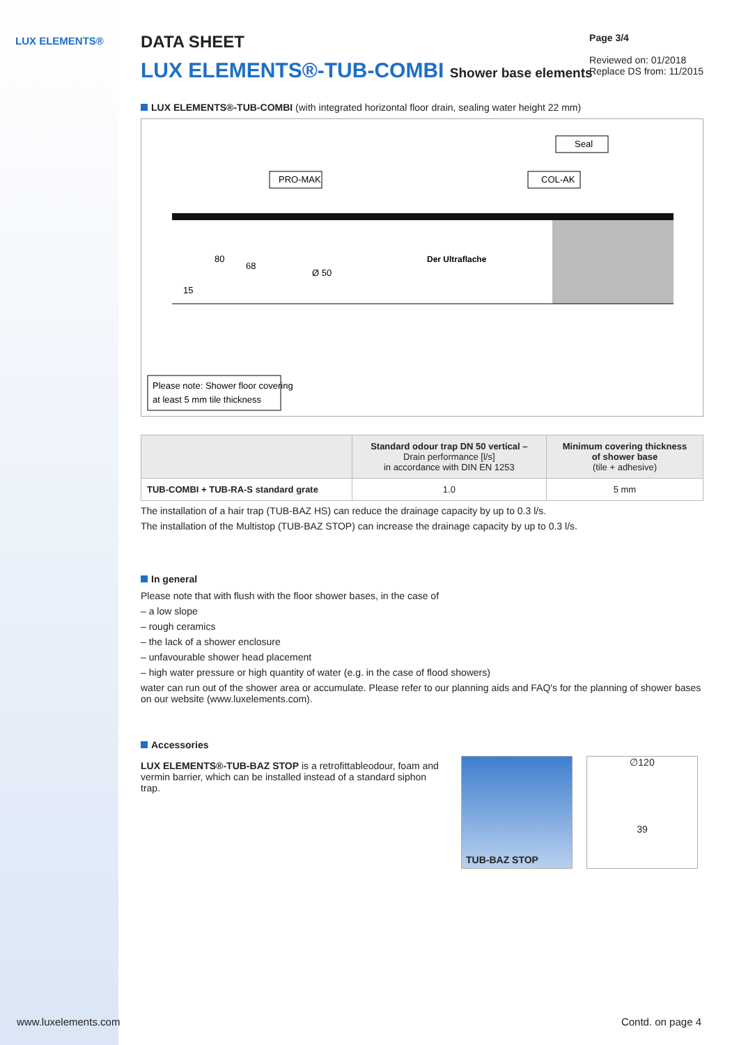LUX ELEMENTS®
Page 3/4
Reviewed on: 01/2018
Replace DS from: 11/2015
DATA SHEET
LUX ELEMENTS®-TUB-COMBI Shower base elements
LUX ELEMENTS®-TUB-COMBI (with integrated horizontal floor drain, sealing water height 22 mm)
Seal
PRO-MAK
COL-AK
Der Ultraflache
15
80
68
Ø 50
Please note: Shower floor covering
at least 5 mm tile thickness
| | Standard odour trap DN 50 vertical – Drain performance [l/s] in accordance with DIN EN 1253 | Minimum covering thickness of shower base (tile + adhesive) |
| --- | --- | --- |
| TUB-COMBI + TUB-RA-S standard grate | 1.0 | 5 mm |
The installation of a hair trap (TUB-BAZ HS) can reduce the drainage capacity by up to 0.3 l/s.
The installation of the Multistop (TUB-BAZ STOP) can increase the drainage capacity by up to 0.3 l/s.
In general
Please note that with flush with the floor shower bases, in the case of
– a low slope
– rough ceramics
– the lack of a shower enclosure
– unfavourable shower head placement
– high water pressure or high quantity of water (e.g. in the case of flood showers)
water can run out of the shower area or accumulate. Please refer to our planning aids and FAQ's for the planning of shower bases on our website (www.luxelements.com).
Accessories
LUX ELEMENTS®-TUB-BAZ STOP is a retrofittableodour, foam and vermin barrier, which can be installed instead of a standard siphon trap.
TUB-BAZ STOP
∅120
39
www.luxelements.com Contd. on page 4